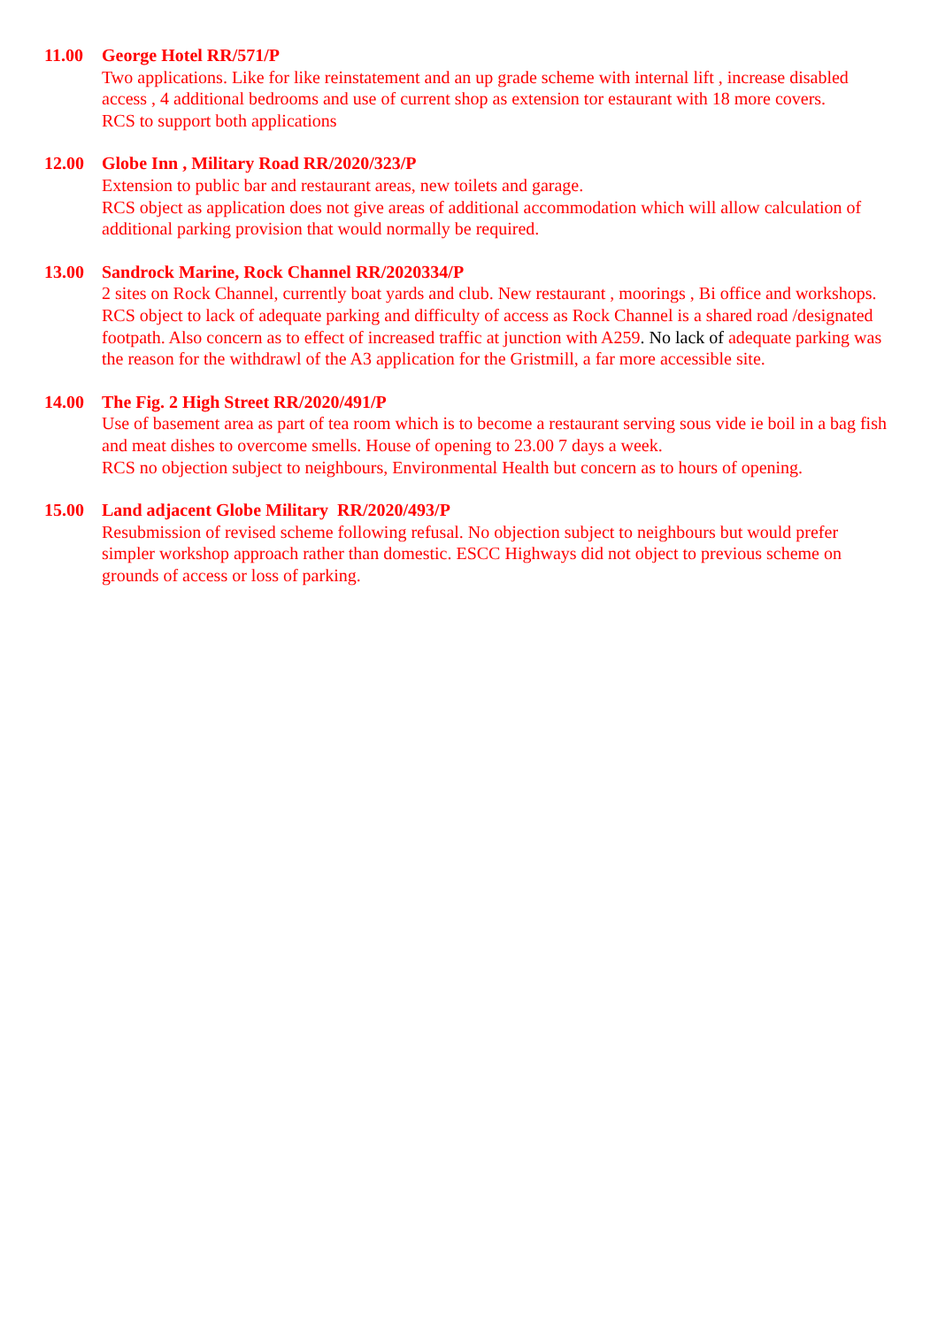11.00 George Hotel RR/571/P
Two applications. Like for like reinstatement and an up grade scheme with internal lift , increase disabled access , 4 additional bedrooms and use of current shop as extension tor estaurant with 18 more covers.
RCS to support both applications
12.00 Globe Inn , Military Road RR/2020/323/P
Extension to public bar and restaurant areas, new toilets and garage.
RCS object as application does not give areas of additional accommodation which will allow calculation of additional parking provision that would normally be required.
13.00 Sandrock Marine, Rock Channel RR/2020334/P
2 sites on Rock Channel, currently boat yards and club. New restaurant , moorings , Bi office and workshops.
RCS object to lack of adequate parking and difficulty of access as Rock Channel is a shared road /designated footpath. Also concern as to effect of increased traffic at junction with A259. No lack of adequate parking was the reason for the withdrawl of the A3 application for the Gristmill, a far more accessible site.
14.00 The Fig. 2 High Street RR/2020/491/P
Use of basement area as part of tea room which is to become a restaurant serving sous vide ie boil in a bag fish and meat dishes to overcome smells. House of opening to 23.00 7 days a week.
RCS no objection subject to neighbours, Environmental Health but concern as to hours of opening.
15.00 Land adjacent Globe Military RR/2020/493/P
Resubmission of revised scheme following refusal. No objection subject to neighbours but would prefer simpler workshop approach rather than domestic. ESCC Highways did not object to previous scheme on grounds of access or loss of parking.